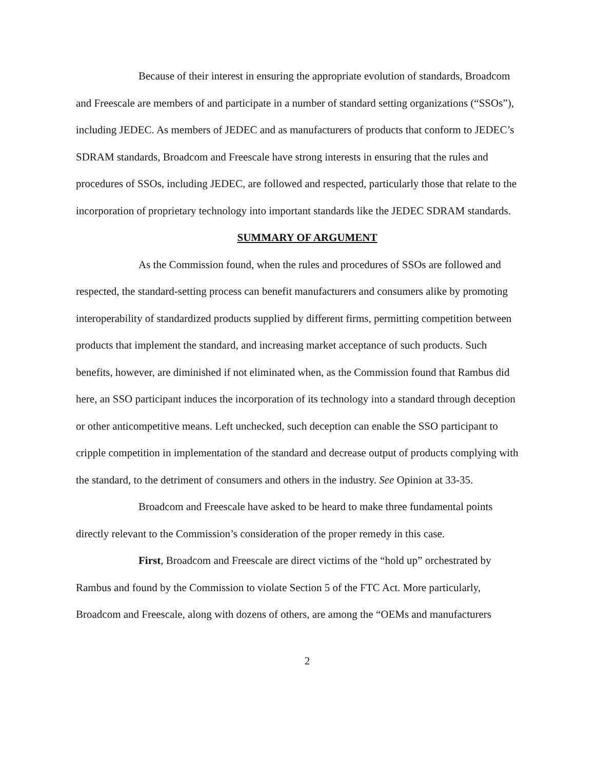Because of their interest in ensuring the appropriate evolution of standards, Broadcom and Freescale are members of and participate in a number of standard setting organizations (“SSOs”), including JEDEC. As members of JEDEC and as manufacturers of products that conform to JEDEC’s SDRAM standards, Broadcom and Freescale have strong interests in ensuring that the rules and procedures of SSOs, including JEDEC, are followed and respected, particularly those that relate to the incorporation of proprietary technology into important standards like the JEDEC SDRAM standards.
SUMMARY OF ARGUMENT
As the Commission found, when the rules and procedures of SSOs are followed and respected, the standard-setting process can benefit manufacturers and consumers alike by promoting interoperability of standardized products supplied by different firms, permitting competition between products that implement the standard, and increasing market acceptance of such products. Such benefits, however, are diminished if not eliminated when, as the Commission found that Rambus did here, an SSO participant induces the incorporation of its technology into a standard through deception or other anticompetitive means. Left unchecked, such deception can enable the SSO participant to cripple competition in implementation of the standard and decrease output of products complying with the standard, to the detriment of consumers and others in the industry. See Opinion at 33-35.
Broadcom and Freescale have asked to be heard to make three fundamental points directly relevant to the Commission’s consideration of the proper remedy in this case.
First, Broadcom and Freescale are direct victims of the “hold up” orchestrated by Rambus and found by the Commission to violate Section 5 of the FTC Act. More particularly, Broadcom and Freescale, along with dozens of others, are among the “OEMs and manufacturers
2